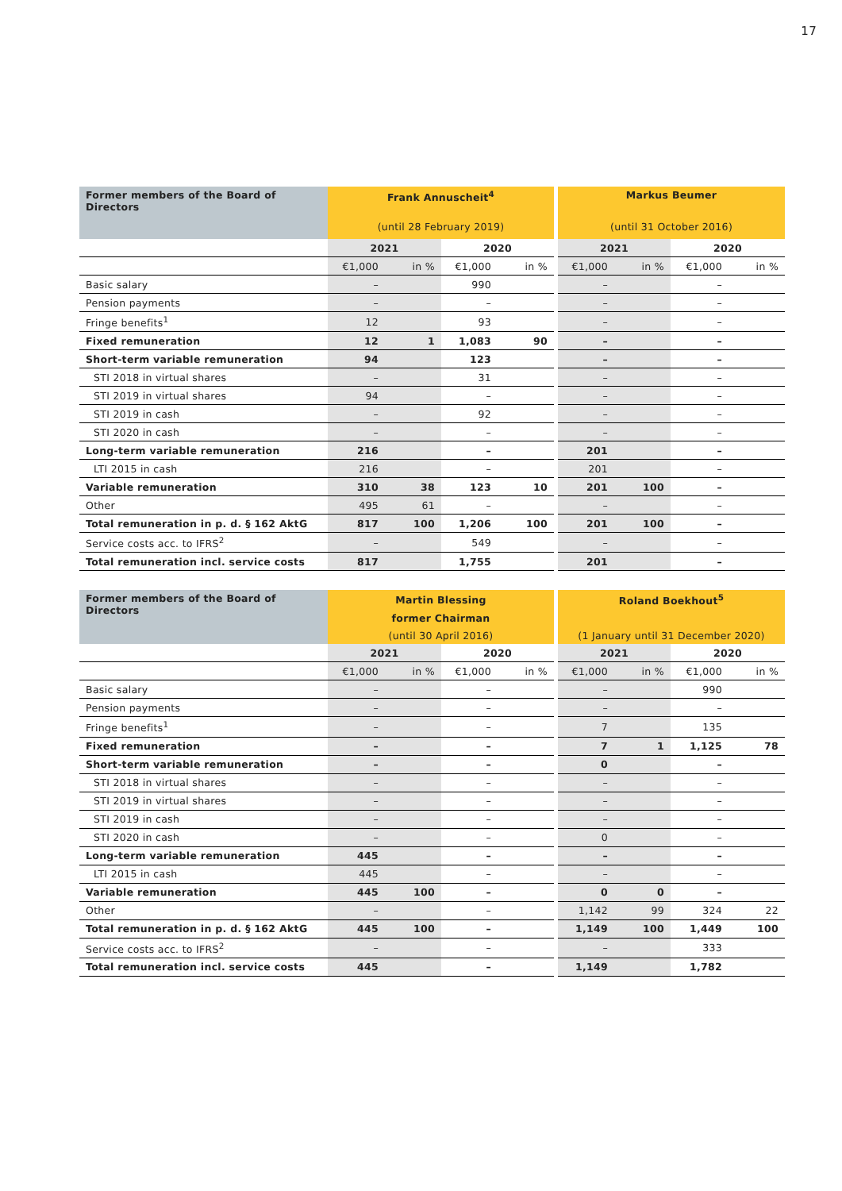17
| Former members of the Board of Directors | Frank Annuscheit<sup>4</sup> | | | | | Markus Beumer | | | |
| --- | --- | --- | --- | --- | --- | --- | --- | --- | --- |
| | (until 28 February 2019) | | | | | (until 31 October 2016) | | | |
| | 2021 | | 2020 | | | 2021 | | 2020 | |
| | €1,000 | in % | €1,000 | in % | | €1,000 | in % | €1,000 | in % |
| Basic salary | – | | 990 | | | – | | – | |
| Pension payments | – | | – | | | – | | – | |
| Fringe benefits<sup>1</sup> | 12 | | 93 | | | – | | – | |
| Fixed remuneration | 12 | 1 | 1,083 | 90 | | – | | – | |
| Short-term variable remuneration | 94 | | 123 | | | – | | – | |
| STI 2018 in virtual shares | – | | 31 | | | – | | – | |
| STI 2019 in virtual shares | 94 | | – | | | – | | – | |
| STI 2019 in cash | – | | 92 | | | – | | – | |
| STI 2020 in cash | – | | – | | | – | | – | |
| Long-term variable remuneration | 216 | | – | | | 201 | | – | |
| LTI 2015 in cash | 216 | | – | | | 201 | | – | |
| Variable remuneration | 310 | 38 | 123 | 10 | | 201 | 100 | – | |
| Other | 495 | 61 | – | | | – | | – | |
| Total remuneration in p. d. § 162 AktG | 817 | 100 | 1,206 | 100 | | 201 | 100 | – | |
| Service costs acc. to IFRS<sup>2</sup> | – | | 549 | | | – | | – | |
| Total remuneration incl. service costs | 817 | | 1,755 | | | 201 | | – | |
| Former members of the Board of Directors | Martin Blessing | | | | | Roland Boekhout<sup>5</sup> | | | |
| --- | --- | --- | --- | --- | --- | --- | --- | --- | --- |
| | former Chairman | | | | | | | | |
| | (until 30 April 2016) | | | | | (1 January until 31 December 2020) | | | |
| | 2021 | | 2020 | | | 2021 | | 2020 | |
| | €1,000 | in % | €1,000 | in % | | €1,000 | in % | €1,000 | in % |
| Basic salary | – | | – | | | – | | 990 | |
| Pension payments | – | | – | | | – | | – | |
| Fringe benefits<sup>1</sup> | – | | – | | | 7 | | 135 | |
| Fixed remuneration | – | | – | | | 7 | 1 | 1,125 | 78 |
| Short-term variable remuneration | – | | – | | | 0 | | – | |
| STI 2018 in virtual shares | – | | – | | | – | | – | |
| STI 2019 in virtual shares | – | | – | | | – | | – | |
| STI 2019 in cash | – | | – | | | – | | – | |
| STI 2020 in cash | – | | – | | | 0 | | – | |
| Long-term variable remuneration | 445 | | – | | | – | | – | |
| LTI 2015 in cash | 445 | | – | | | – | | – | |
| Variable remuneration | 445 | 100 | – | | | 0 | 0 | – | |
| Other | – | | – | | | 1,142 | 99 | 324 | 22 |
| Total remuneration in p. d. § 162 AktG | 445 | 100 | – | | | 1,149 | 100 | 1,449 | 100 |
| Service costs acc. to IFRS<sup>2</sup> | – | | – | | | – | | 333 | |
| Total remuneration incl. service costs | 445 | | – | | | 1,149 | | 1,782 | |